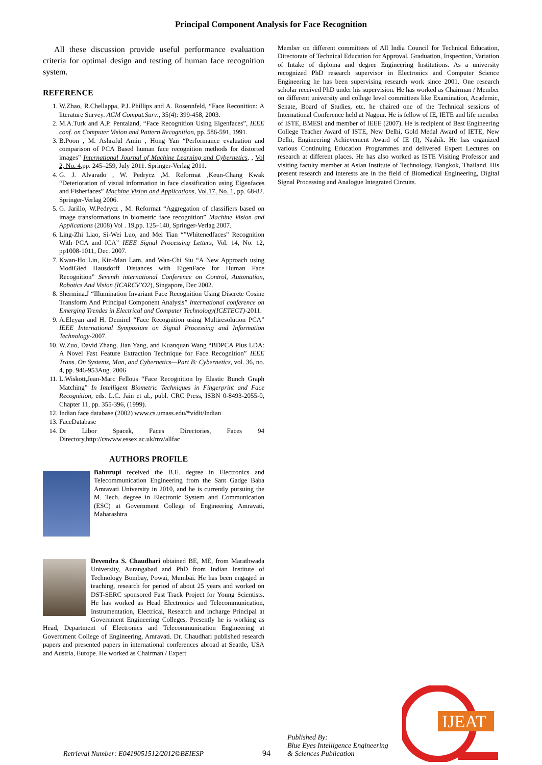Principal Component Analysis for Face Recognition
All these discussion provide useful performance evaluation criteria for optimal design and testing of human face recognition system.
REFERENCE
1. W.Zhao, R.Chellappa, P.J..Phillips and A. Rosennfeld, “Face Reconition: A literature Survey. ACM Comput.Surv., 35(4): 399-458, 2003.
2. M.A.Turk and A.P. Pentaland, “Face Recognition Using Eigenfaces”, IEEE conf. on Computer Vision and Pattern Recognition, pp. 586-591, 1991.
3. B.Poon , M. Ashraful Amin , Hong Yan “Performance evaluation and comparison of PCA Based human face recognition methods for distorted images” International Journal of Machine Learning and Cybernetics, , Vol 2, No. 4,pp. 245–259, July 2011. Springer-Verlag 2011.
4. G. J. Alvarado , W. Pedrycz ,M. Reformat ,Keun-Chang Kwak “Deterioration of visual information in face classification using Eigenfaces and Fisherfaces” Machine Vision and Applications, Vol.17, No. 1, pp. 68-82. Springer-Verlag 2006.
5. G. Jarillo, W.Pedrycz , M. Reformat “Aggregation of classifiers based on image transformations in biometric face recognition” Machine Vision and Applications (2008) Vol . 19,pp. 125–140, Springer-Verlag 2007.
6. Ling-Zhi Liao, Si-Wei Luo, and Mei Tian “”Whitenedfaces” Recognition With PCA and ICA” IEEE Signal Processing Letters, Vol. 14, No. 12, pp1008-1011, Dec. 2007.
7. Kwan-Ho Lin, Kin-Man Lam, and Wan-Chi Siu “A New Approach using ModiGied Hausdorff Distances with EigenFace for Human Face Recognition” Seventh international Conference on Control, Automation, Robotics And Vision (ICARCV’O2), Singapore, Dec 2002.
8. Shermina.J “Illumination Invariant Face Recognition Using Discrete Cosine Transform And Principal Component Analysis” International conference on Emerging Trendes in Electrical and Computer Technology(ICETECT)-2011.
9. A.Eleyan and H. Demirel “Face Recognition using Multiresolution PCA” IEEE International Symposium on Signal Processing and Information Technology-2007.
10. W.Zuo, David Zhang, Jian Yang, and Kuanquan Wang “BDPCA Plus LDA: A Novel Fast Feature Extraction Technique for Face Recognition” IEEE Trans. On Systems, Man, and Cybernetics—Part B: Cybernetics, vol. 36, no. 4, pp. 946-953Aug. 2006
11. L.Wiskott,Jean-Marc Fellous “Face Recognition by Elastic Bunch Graph Matching” In Intelligent Biometric Techniques in Fingerprint and Face Recognition, eds. L.C. Jain et al., publ. CRC Press, ISBN 0-8493-2055-0, Chapter 11, pp. 355-396, (1999).
12. Indian face database (2002) www.cs.umass.edu/*vidit/Indian
13. FaceDatabase
14. Dr Libor Spacek, Faces Directories, Faces 94 Directory,http://cswww.essex.ac.uk/mv/allfac
AUTHORS PROFILE
Bahurupi received the B.E. degree in Electronics and Telecommunication Engineering from the Sant Gadge Baba Amravati University in 2010, and he is currently pursuing the M. Tech. degree in Electronic System and Communication (ESC) at Government College of Engineering Amravati, Maharashtra
Devendra S. Chaudhari obtained BE, ME, from Marathwada University, Aurangabad and PhD from Indian Institute of Technology Bombay, Powai, Mumbai. He has been engaged in teaching, research for period of about 25 years and worked on DST-SERC sponsored Fast Track Project for Young Scientists. He has worked as Head Electronics and Telecommunication, Instrumentation, Electrical, Research and incharge Principal at Government Engineering Colleges. Presently he is working as Head, Department of Electronics and Telecommunication Engineering at Government College of Engineering, Amravati. Dr. Chaudhari published research papers and presented papers in international conferences abroad at Seattle, USA and Austria, Europe. He worked as Chairman / Expert
Member on different committees of All India Council for Technical Education, Directorate of Technical Education for Approval, Graduation, Inspection, Variation of Intake of diploma and degree Engineering Institutions. As a university recognized PhD research supervisor in Electronics and Computer Science Engineering he has been supervising research work since 2001. One research scholar received PhD under his supervision. He has worked as Chairman / Member on different university and college level committees like Examination, Academic, Senate, Board of Studies, etc. he chaired one of the Technical sessions of International Conference held at Nagpur. He is fellow of IE, IETE and life member of ISTE, BMESI and member of IEEE (2007). He is recipient of Best Engineering College Teacher Award of ISTE, New Delhi, Gold Medal Award of IETE, New Delhi, Engineering Achievement Award of IE (I), Nashik. He has organized various Continuing Education Programmes and delivered Expert Lectures on research at different places. He has also worked as ISTE Visiting Professor and visiting faculty member at Asian Institute of Technology, Bangkok, Thailand. His present research and interests are in the field of Biomedical Engineering, Digital Signal Processing and Analogue Integrated Circuits.
Retrieval Number: E0419051512/2012©BEIESP 94 Published By:
Blue Eyes Intelligence Engineering
& Sciences Publication
IJEAT